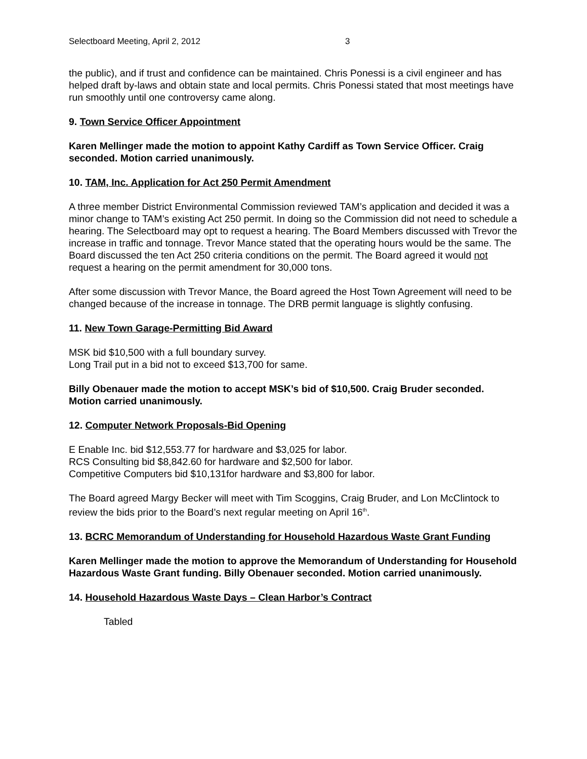Selectboard Meeting, April 2, 2012 3
the public), and if trust and confidence can be maintained. Chris Ponessi is a civil engineer and has helped draft by-laws and obtain state and local permits. Chris Ponessi stated that most meetings have run smoothly until one controversy came along.
9. Town Service Officer Appointment
Karen Mellinger made the motion to appoint Kathy Cardiff as Town Service Officer. Craig seconded. Motion carried unanimously.
10. TAM, Inc. Application for Act 250 Permit Amendment
A three member District Environmental Commission reviewed TAM’s application and decided it was a minor change to TAM’s existing Act 250 permit. In doing so the Commission did not need to schedule a hearing. The Selectboard may opt to request a hearing. The Board Members discussed with Trevor the increase in traffic and tonnage. Trevor Mance stated that the operating hours would be the same. The Board discussed the ten Act 250 criteria conditions on the permit. The Board agreed it would not request a hearing on the permit amendment for 30,000 tons.
After some discussion with Trevor Mance, the Board agreed the Host Town Agreement will need to be changed because of the increase in tonnage. The DRB permit language is slightly confusing.
11. New Town Garage-Permitting Bid Award
MSK bid $10,500 with a full boundary survey.
Long Trail put in a bid not to exceed $13,700 for same.
Billy Obenauer made the motion to accept MSK’s bid of $10,500. Craig Bruder seconded. Motion carried unanimously.
12. Computer Network Proposals-Bid Opening
E Enable Inc. bid $12,553.77 for hardware and $3,025 for labor.
RCS Consulting bid $8,842.60 for hardware and $2,500 for labor.
Competitive Computers bid $10,131for hardware and $3,800 for labor.
The Board agreed Margy Becker will meet with Tim Scoggins, Craig Bruder, and Lon McClintock to review the bids prior to the Board’s next regular meeting on April 16<sup>th</sup>.
13. BCRC Memorandum of Understanding for Household Hazardous Waste Grant Funding
Karen Mellinger made the motion to approve the Memorandum of Understanding for Household Hazardous Waste Grant funding. Billy Obenauer seconded. Motion carried unanimously.
14. Household Hazardous Waste Days – Clean Harbor’s Contract
Tabled